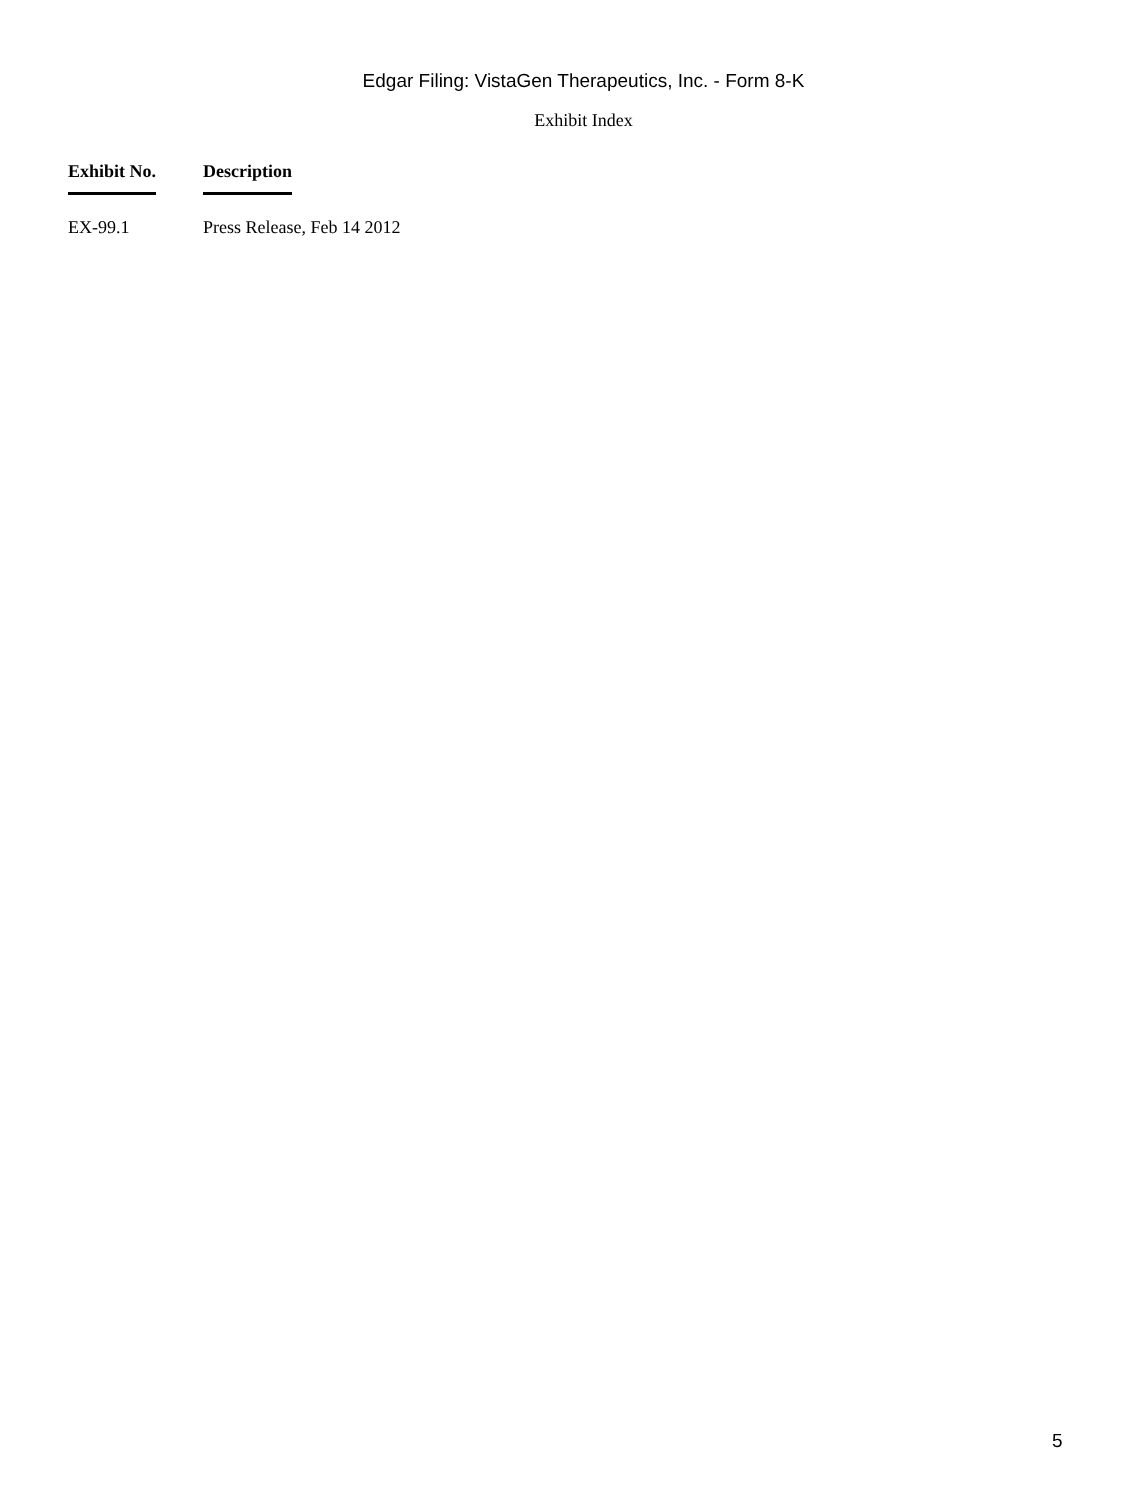Edgar Filing: VistaGen Therapeutics, Inc. - Form 8-K
Exhibit Index
| Exhibit No. | Description |
| --- | --- |
| EX-99.1 | Press Release, Feb 14 2012 |
5